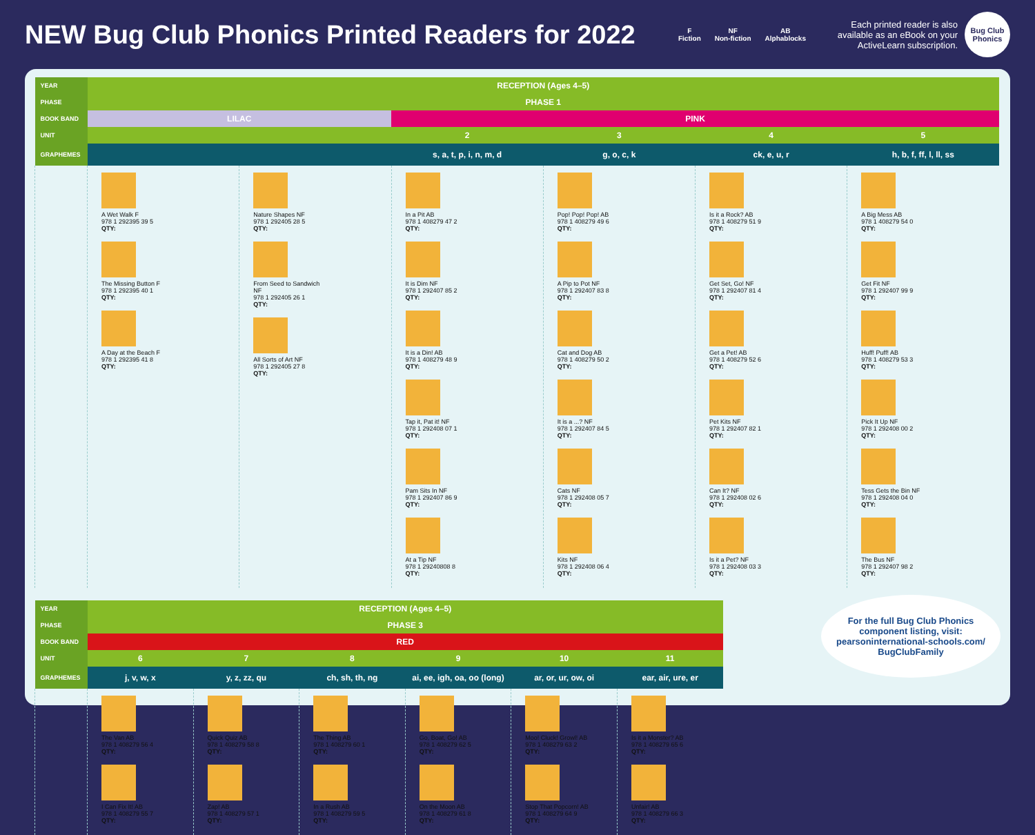NEW Bug Club Phonics Printed Readers for 2022
F
Fiction NF
Non-fiction AB
Alphablocks
Each printed reader is also available as an eBook on your ActiveLearn subscription.
Bug Club Phonics
| YEAR | RECEPTION (Ages 4–5) | | | | | |
| PHASE | PHASE 1 | | | | | |
| BOOK BAND | LILAC | | PINK | | | |
| UNIT | | | 2 | 3 | 4 | 5 |
| GRAPHEMES | | | s, a, t, p, i, n, m, d | g, o, c, k | ck, e, u, r | h, b, f, ff, l, ll, ss |
| | A Wet Walk F 978 1 292395 39 5 QTY: The Missing Button F 978 1 292395 40 1 QTY: A Day at the Beach F 978 1 292395 41 8 QTY: | Nature Shapes NF 978 1 292405 28 5 QTY: From Seed to Sandwich NF 978 1 292405 26 1 QTY: All Sorts of Art NF 978 1 292405 27 8 QTY: | In a Pit AB 978 1 408279 47 2 QTY: It is Dim NF 978 1 292407 85 2 QTY: It is a Din! AB 978 1 408279 48 9 QTY: Tap it, Pat it! NF 978 1 292408 07 1 QTY: Pam Sits In NF 978 1 292407 86 9 QTY: At a Tip NF 978 1 29240808 8 QTY: | Pop! Pop! Pop! AB 978 1 408279 49 6 QTY: A Pip to Pot NF 978 1 292407 83 8 QTY: Cat and Dog AB 978 1 408279 50 2 QTY: It is a ...? NF 978 1 292407 84 5 QTY: Cats NF 978 1 292408 05 7 QTY: Kits NF 978 1 292408 06 4 QTY: | Is it a Rock? AB 978 1 408279 51 9 QTY: Get Set, Go! NF 978 1 292407 81 4 QTY: Get a Pet! AB 978 1 408279 52 6 QTY: Pet Kits NF 978 1 292407 82 1 QTY: Can It? NF 978 1 292408 02 6 QTY: Is it a Pet? NF 978 1 292408 03 3 QTY: | A Big Mess AB 978 1 408279 54 0 QTY: Get Fit NF 978 1 292407 99 9 QTY: Huff! Puff! AB 978 1 408279 53 3 QTY: Pick It Up NF 978 1 292408 00 2 QTY: Tess Gets the Bin NF 978 1 292408 04 0 QTY: The Bus NF 978 1 292407 98 2 QTY: |
For the full Bug Club Phonics component listing, visit: pearsoninternational-schools.com/ BugClubFamily
| YEAR | RECEPTION (Ages 4–5) | | | | | |
| PHASE | PHASE 3 | | | | | |
| BOOK BAND | RED | | | | | |
| UNIT | 6 | 7 | 8 | 9 | 10 | 11 |
| GRAPHEMES | j, v, w, x | y, z, zz, qu | ch, sh, th, ng | ai, ee, igh, oa, oo (long) | ar, or, ur, ow, oi | ear, air, ure, er |
| | The Van AB 978 1 408279 56 4 QTY: I Can Fix It! AB 978 1 408279 55 7 QTY: | Quick Quiz AB 978 1 408279 58 8 QTY: Zap! AB 978 1 408279 57 1 QTY: | The Thing AB 978 1 408279 60 1 QTY: In a Rush AB 978 1 408279 59 5 QTY: | Go, Boat, Go! AB 978 1 408279 62 5 QTY: On the Moon AB 978 1 408279 61 8 QTY: | Moo! Cluck! Growl! AB 978 1 408279 63 2 QTY: Stop That Popcorn! AB 978 1 408279 64 9 QTY: | Is it a Monster? AB 978 1 408279 65 6 QTY: Unfair! AB 978 1 408279 66 3 QTY: |